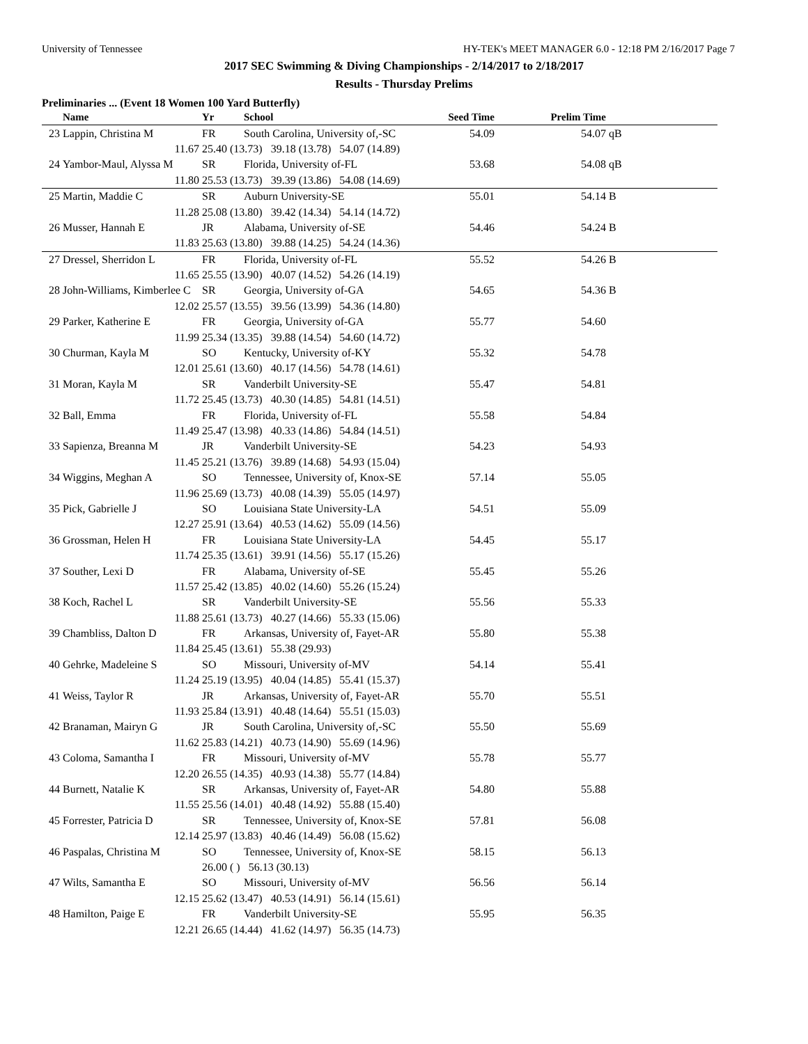University of Tennessee HY-TEK's MEET MANAGER 6.0 - 12:18 PM 2/16/2017 Page 7
2017 SEC Swimming & Diving Championships - 2/14/2017 to 2/18/2017
Results - Thursday Prelims
Preliminaries ... (Event 18 Women 100 Yard Butterfly)
| | Name | Yr | School | Seed Time | Prelim Time | |
| --- | --- | --- | --- | --- | --- | --- |
| 23 | Lappin, Christina M | FR | South Carolina, University of,-SC | 54.09 | 54.07 | qB |
| | 11.67 | 25.40 (13.73) 39.18 (13.78) 54.07 (14.89) | | | | |
| 24 | Yambor-Maul, Alyssa M | SR | Florida, University of-FL | 53.68 | 54.08 | qB |
| | 11.80 | 25.53 (13.73) 39.39 (13.86) 54.08 (14.69) | | | | |
| 25 | Martin, Maddie C | SR | Auburn University-SE | 55.01 | 54.14 | B |
| | 11.28 | 25.08 (13.80) 39.42 (14.34) 54.14 (14.72) | | | | |
| 26 | Musser, Hannah E | JR | Alabama, University of-SE | 54.46 | 54.24 | B |
| | 11.83 | 25.63 (13.80) 39.88 (14.25) 54.24 (14.36) | | | | |
| 27 | Dressel, Sherridon L | FR | Florida, University of-FL | 55.52 | 54.26 | B |
| | 11.65 | 25.55 (13.90) 40.07 (14.52) 54.26 (14.19) | | | | |
| 28 | John-Williams, Kimberlee C | SR | Georgia, University of-GA | 54.65 | 54.36 | B |
| | 12.02 | 25.57 (13.55) 39.56 (13.99) 54.36 (14.80) | | | | |
| 29 | Parker, Katherine E | FR | Georgia, University of-GA | 55.77 | 54.60 | |
| | 11.99 | 25.34 (13.35) 39.88 (14.54) 54.60 (14.72) | | | | |
| 30 | Churman, Kayla M | SO | Kentucky, University of-KY | 55.32 | 54.78 | |
| | 12.01 | 25.61 (13.60) 40.17 (14.56) 54.78 (14.61) | | | | |
| 31 | Moran, Kayla M | SR | Vanderbilt University-SE | 55.47 | 54.81 | |
| | 11.72 | 25.45 (13.73) 40.30 (14.85) 54.81 (14.51) | | | | |
| 32 | Ball, Emma | FR | Florida, University of-FL | 55.58 | 54.84 | |
| | 11.49 | 25.47 (13.98) 40.33 (14.86) 54.84 (14.51) | | | | |
| 33 | Sapienza, Breanna M | JR | Vanderbilt University-SE | 54.23 | 54.93 | |
| | 11.45 | 25.21 (13.76) 39.89 (14.68) 54.93 (15.04) | | | | |
| 34 | Wiggins, Meghan A | SO | Tennessee, University of, Knox-SE | 57.14 | 55.05 | |
| | 11.96 | 25.69 (13.73) 40.08 (14.39) 55.05 (14.97) | | | | |
| 35 | Pick, Gabrielle J | SO | Louisiana State University-LA | 54.51 | 55.09 | |
| | 12.27 | 25.91 (13.64) 40.53 (14.62) 55.09 (14.56) | | | | |
| 36 | Grossman, Helen H | FR | Louisiana State University-LA | 54.45 | 55.17 | |
| | 11.74 | 25.35 (13.61) 39.91 (14.56) 55.17 (15.26) | | | | |
| 37 | Souther, Lexi D | FR | Alabama, University of-SE | 55.45 | 55.26 | |
| | 11.57 | 25.42 (13.85) 40.02 (14.60) 55.26 (15.24) | | | | |
| 38 | Koch, Rachel L | SR | Vanderbilt University-SE | 55.56 | 55.33 | |
| | 11.88 | 25.61 (13.73) 40.27 (14.66) 55.33 (15.06) | | | | |
| 39 | Chambliss, Dalton D | FR | Arkansas, University of, Fayet-AR | 55.80 | 55.38 | |
| | 11.84 | 25.45 (13.61) 55.38 (29.93) | | | | |
| 40 | Gehrke, Madeleine S | SO | Missouri, University of-MV | 54.14 | 55.41 | |
| | 11.24 | 25.19 (13.95) 40.04 (14.85) 55.41 (15.37) | | | | |
| 41 | Weiss, Taylor R | JR | Arkansas, University of, Fayet-AR | 55.70 | 55.51 | |
| | 11.93 | 25.84 (13.91) 40.48 (14.64) 55.51 (15.03) | | | | |
| 42 | Branaman, Mairyn G | JR | South Carolina, University of,-SC | 55.50 | 55.69 | |
| | 11.62 | 25.83 (14.21) 40.73 (14.90) 55.69 (14.96) | | | | |
| 43 | Coloma, Samantha I | FR | Missouri, University of-MV | 55.78 | 55.77 | |
| | 12.20 | 26.55 (14.35) 40.93 (14.38) 55.77 (14.84) | | | | |
| 44 | Burnett, Natalie K | SR | Arkansas, University of, Fayet-AR | 54.80 | 55.88 | |
| | 11.55 | 25.56 (14.01) 40.48 (14.92) 55.88 (15.40) | | | | |
| 45 | Forrester, Patricia D | SR | Tennessee, University of, Knox-SE | 57.81 | 56.08 | |
| | 12.14 | 25.97 (13.83) 40.46 (14.49) 56.08 (15.62) | | | | |
| 46 | Paspalas, Christina M | SO | Tennessee, University of, Knox-SE | 58.15 | 56.13 | |
| | | 26.00 ( ) 56.13 (30.13) | | | | |
| 47 | Wilts, Samantha E | SO | Missouri, University of-MV | 56.56 | 56.14 | |
| | 12.15 | 25.62 (13.47) 40.53 (14.91) 56.14 (15.61) | | | | |
| 48 | Hamilton, Paige E | FR | Vanderbilt University-SE | 55.95 | 56.35 | |
| | 12.21 | 26.65 (14.44) 41.62 (14.97) 56.35 (14.73) | | | | |